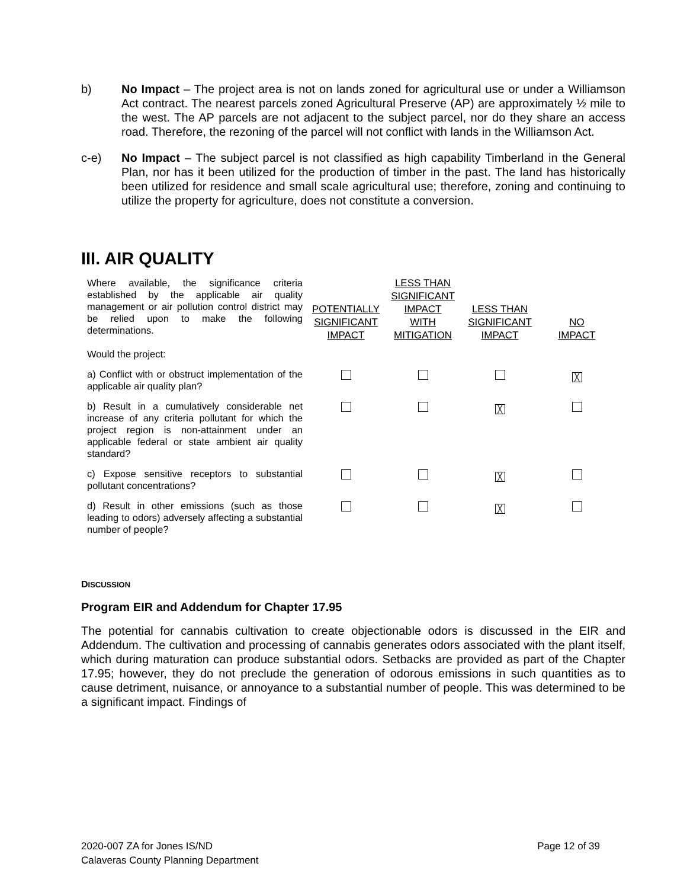b) No Impact – The project area is not on lands zoned for agricultural use or under a Williamson Act contract. The nearest parcels zoned Agricultural Preserve (AP) are approximately ½ mile to the west. The AP parcels are not adjacent to the subject parcel, nor do they share an access road. Therefore, the rezoning of the parcel will not conflict with lands in the Williamson Act.
c-e) No Impact – The subject parcel is not classified as high capability Timberland in the General Plan, nor has it been utilized for the production of timber in the past. The land has historically been utilized for residence and small scale agricultural use; therefore, zoning and continuing to utilize the property for agriculture, does not constitute a conversion.
III. AIR QUALITY
| Where available, the significance criteria established by the applicable air quality management or air pollution control district may be relied upon to make the following determinations. | POTENTIALLY SIGNIFICANT IMPACT | LESS THAN SIGNIFICANT IMPACT WITH MITIGATION | LESS THAN SIGNIFICANT IMPACT | NO IMPACT |
| Would the project: | | | | |
| a) Conflict with or obstruct implementation of the applicable air quality plan? | | | | ╳ |
| b) Result in a cumulatively considerable net increase of any criteria pollutant for which the project region is non-attainment under an applicable federal or state ambient air quality standard? | | | ╳ | |
| c) Expose sensitive receptors to substantial pollutant concentrations? | | | ╳ | |
| d) Result in other emissions (such as those leading to odors) adversely affecting a substantial number of people? | | | ╳ | |
DISCUSSION
Program EIR and Addendum for Chapter 17.95
The potential for cannabis cultivation to create objectionable odors is discussed in the EIR and Addendum. The cultivation and processing of cannabis generates odors associated with the plant itself, which during maturation can produce substantial odors. Setbacks are provided as part of the Chapter 17.95; however, they do not preclude the generation of odorous emissions in such quantities as to cause detriment, nuisance, or annoyance to a substantial number of people. This was determined to be a significant impact. Findings of
2020-007 ZA for Jones IS/ND
Calaveras County Planning Department
Page 12 of 39